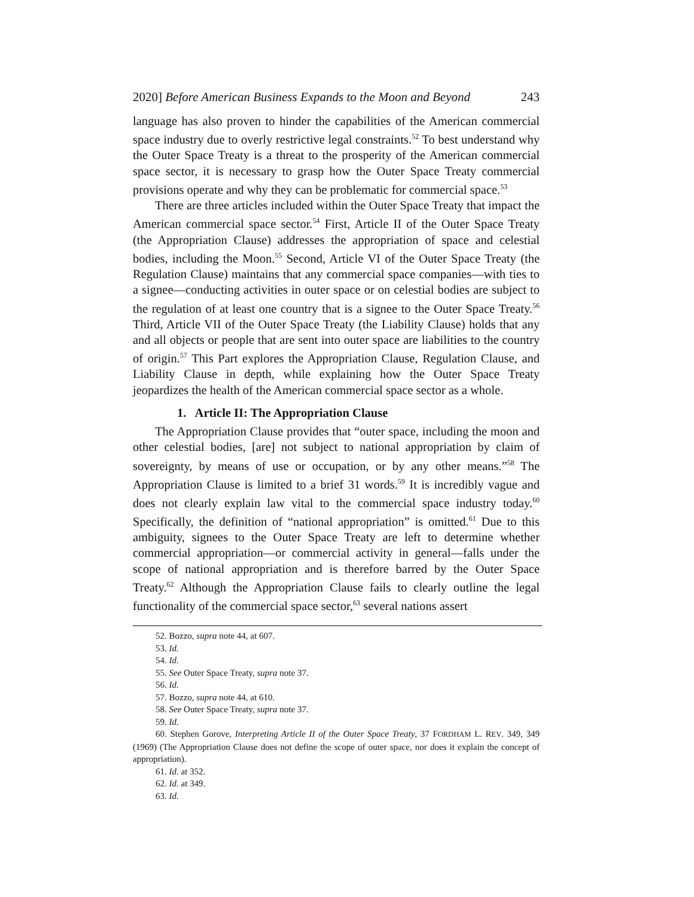2020] Before American Business Expands to the Moon and Beyond 243
language has also proven to hinder the capabilities of the American commercial space industry due to overly restrictive legal constraints.<sup>52</sup> To best understand why the Outer Space Treaty is a threat to the prosperity of the American commercial space sector, it is necessary to grasp how the Outer Space Treaty commercial provisions operate and why they can be problematic for commercial space.<sup>53</sup>
There are three articles included within the Outer Space Treaty that impact the American commercial space sector.<sup>54</sup> First, Article II of the Outer Space Treaty (the Appropriation Clause) addresses the appropriation of space and celestial bodies, including the Moon.<sup>55</sup> Second, Article VI of the Outer Space Treaty (the Regulation Clause) maintains that any commercial space companies—with ties to a signee—conducting activities in outer space or on celestial bodies are subject to the regulation of at least one country that is a signee to the Outer Space Treaty.<sup>56</sup> Third, Article VII of the Outer Space Treaty (the Liability Clause) holds that any and all objects or people that are sent into outer space are liabilities to the country of origin.<sup>57</sup> This Part explores the Appropriation Clause, Regulation Clause, and Liability Clause in depth, while explaining how the Outer Space Treaty jeopardizes the health of the American commercial space sector as a whole.
1. Article II: The Appropriation Clause
The Appropriation Clause provides that “outer space, including the moon and other celestial bodies, [are] not subject to national appropriation by claim of sovereignty, by means of use or occupation, or by any other means.”<sup>58</sup> The Appropriation Clause is limited to a brief 31 words.<sup>59</sup> It is incredibly vague and does not clearly explain law vital to the commercial space industry today.<sup>60</sup> Specifically, the definition of “national appropriation” is omitted.<sup>61</sup> Due to this ambiguity, signees to the Outer Space Treaty are left to determine whether commercial appropriation—or commercial activity in general—falls under the scope of national appropriation and is therefore barred by the Outer Space Treaty.<sup>62</sup> Although the Appropriation Clause fails to clearly outline the legal functionality of the commercial space sector,<sup>63</sup> several nations assert
52. Bozzo, supra note 44, at 607.
53. Id.
54. Id.
55. See Outer Space Treaty, supra note 37.
56. Id.
57. Bozzo, supra note 44, at 610.
58. See Outer Space Treaty, supra note 37.
59. Id.
60. Stephen Gorove, Interpreting Article II of the Outer Space Treaty, 37 FORDHAM L. REV. 349, 349 (1969) (The Appropriation Clause does not define the scope of outer space, nor does it explain the concept of appropriation).
61. Id. at 352.
62. Id. at 349.
63. Id.